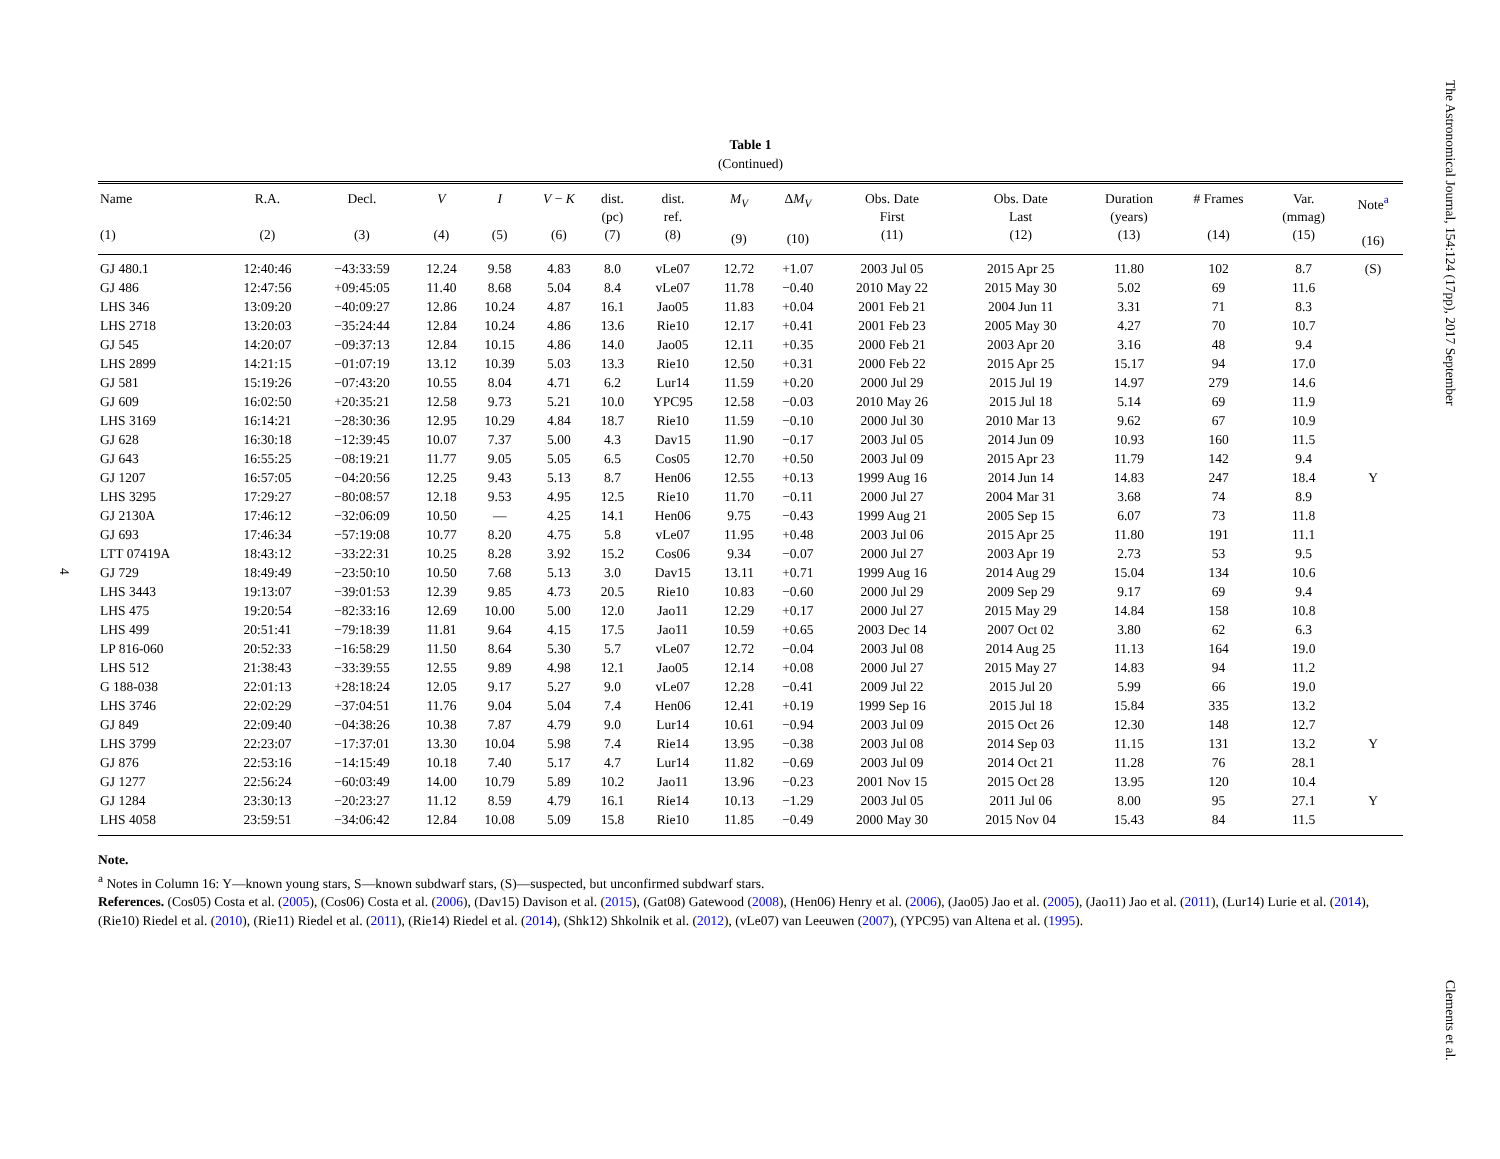The Astronomical Journal, 154:124 (17pp), 2017 September
4
Table 1
(Continued)
| Name (1) | R.A. (2) | Decl. (3) | V (4) | I (5) | V − K (6) | dist. (pc) (7) | dist. ref. (8) | M<sub>V</sub> (9) | Δ M<sub>V</sub> (10) | Obs. Date First (11) | Obs. Date Last (12) | Duration (years) (13) | # Frames (14) | Var. (mmag) (15) | Note<sup>a</sup> (16) |
| --- | --- | --- | --- | --- | --- | --- | --- | --- | --- | --- | --- | --- | --- | --- | --- |
| GJ 480.1 | 12:40:46 | −43:33:59 | 12.24 | 9.58 | 4.83 | 8.0 | vLe07 | 12.72 | +1.07 | 2003 Jul 05 | 2015 Apr 25 | 11.80 | 102 | 8.7 | (S) |
| GJ 486 | 12:47:56 | +09:45:05 | 11.40 | 8.68 | 5.04 | 8.4 | vLe07 | 11.78 | −0.40 | 2010 May 22 | 2015 May 30 | 5.02 | 69 | 11.6 | |
| LHS 346 | 13:09:20 | −40:09:27 | 12.86 | 10.24 | 4.87 | 16.1 | Jao05 | 11.83 | +0.04 | 2001 Feb 21 | 2004 Jun 11 | 3.31 | 71 | 8.3 | |
| LHS 2718 | 13:20:03 | −35:24:44 | 12.84 | 10.24 | 4.86 | 13.6 | Rie10 | 12.17 | +0.41 | 2001 Feb 23 | 2005 May 30 | 4.27 | 70 | 10.7 | |
| GJ 545 | 14:20:07 | −09:37:13 | 12.84 | 10.15 | 4.86 | 14.0 | Jao05 | 12.11 | +0.35 | 2000 Feb 21 | 2003 Apr 20 | 3.16 | 48 | 9.4 | |
| LHS 2899 | 14:21:15 | −01:07:19 | 13.12 | 10.39 | 5.03 | 13.3 | Rie10 | 12.50 | +0.31 | 2000 Feb 22 | 2015 Apr 25 | 15.17 | 94 | 17.0 | |
| GJ 581 | 15:19:26 | −07:43:20 | 10.55 | 8.04 | 4.71 | 6.2 | Lur14 | 11.59 | +0.20 | 2000 Jul 29 | 2015 Jul 19 | 14.97 | 279 | 14.6 | |
| GJ 609 | 16:02:50 | +20:35:21 | 12.58 | 9.73 | 5.21 | 10.0 | YPC95 | 12.58 | −0.03 | 2010 May 26 | 2015 Jul 18 | 5.14 | 69 | 11.9 | |
| LHS 3169 | 16:14:21 | −28:30:36 | 12.95 | 10.29 | 4.84 | 18.7 | Rie10 | 11.59 | −0.10 | 2000 Jul 30 | 2010 Mar 13 | 9.62 | 67 | 10.9 | |
| GJ 628 | 16:30:18 | −12:39:45 | 10.07 | 7.37 | 5.00 | 4.3 | Dav15 | 11.90 | −0.17 | 2003 Jul 05 | 2014 Jun 09 | 10.93 | 160 | 11.5 | |
| GJ 643 | 16:55:25 | −08:19:21 | 11.77 | 9.05 | 5.05 | 6.5 | Cos05 | 12.70 | +0.50 | 2003 Jul 09 | 2015 Apr 23 | 11.79 | 142 | 9.4 | |
| GJ 1207 | 16:57:05 | −04:20:56 | 12.25 | 9.43 | 5.13 | 8.7 | Hen06 | 12.55 | +0.13 | 1999 Aug 16 | 2014 Jun 14 | 14.83 | 247 | 18.4 | Y |
| LHS 3295 | 17:29:27 | −80:08:57 | 12.18 | 9.53 | 4.95 | 12.5 | Rie10 | 11.70 | −0.11 | 2000 Jul 27 | 2004 Mar 31 | 3.68 | 74 | 8.9 | |
| GJ 2130A | 17:46:12 | −32:06:09 | 10.50 | — | 4.25 | 14.1 | Hen06 | 9.75 | −0.43 | 1999 Aug 21 | 2005 Sep 15 | 6.07 | 73 | 11.8 | |
| GJ 693 | 17:46:34 | −57:19:08 | 10.77 | 8.20 | 4.75 | 5.8 | vLe07 | 11.95 | +0.48 | 2003 Jul 06 | 2015 Apr 25 | 11.80 | 191 | 11.1 | |
| LTT 07419A | 18:43:12 | −33:22:31 | 10.25 | 8.28 | 3.92 | 15.2 | Cos06 | 9.34 | −0.07 | 2000 Jul 27 | 2003 Apr 19 | 2.73 | 53 | 9.5 | |
| GJ 729 | 18:49:49 | −23:50:10 | 10.50 | 7.68 | 5.13 | 3.0 | Dav15 | 13.11 | +0.71 | 1999 Aug 16 | 2014 Aug 29 | 15.04 | 134 | 10.6 | |
| LHS 3443 | 19:13:07 | −39:01:53 | 12.39 | 9.85 | 4.73 | 20.5 | Rie10 | 10.83 | −0.60 | 2000 Jul 29 | 2009 Sep 29 | 9.17 | 69 | 9.4 | |
| LHS 475 | 19:20:54 | −82:33:16 | 12.69 | 10.00 | 5.00 | 12.0 | Jao11 | 12.29 | +0.17 | 2000 Jul 27 | 2015 May 29 | 14.84 | 158 | 10.8 | |
| LHS 499 | 20:51:41 | −79:18:39 | 11.81 | 9.64 | 4.15 | 17.5 | Jao11 | 10.59 | +0.65 | 2003 Dec 14 | 2007 Oct 02 | 3.80 | 62 | 6.3 | |
| LP 816-060 | 20:52:33 | −16:58:29 | 11.50 | 8.64 | 5.30 | 5.7 | vLe07 | 12.72 | −0.04 | 2003 Jul 08 | 2014 Aug 25 | 11.13 | 164 | 19.0 | |
| LHS 512 | 21:38:43 | −33:39:55 | 12.55 | 9.89 | 4.98 | 12.1 | Jao05 | 12.14 | +0.08 | 2000 Jul 27 | 2015 May 27 | 14.83 | 94 | 11.2 | |
| G 188-038 | 22:01:13 | +28:18:24 | 12.05 | 9.17 | 5.27 | 9.0 | vLe07 | 12.28 | −0.41 | 2009 Jul 22 | 2015 Jul 20 | 5.99 | 66 | 19.0 | |
| LHS 3746 | 22:02:29 | −37:04:51 | 11.76 | 9.04 | 5.04 | 7.4 | Hen06 | 12.41 | +0.19 | 1999 Sep 16 | 2015 Jul 18 | 15.84 | 335 | 13.2 | |
| GJ 849 | 22:09:40 | −04:38:26 | 10.38 | 7.87 | 4.79 | 9.0 | Lur14 | 10.61 | −0.94 | 2003 Jul 09 | 2015 Oct 26 | 12.30 | 148 | 12.7 | |
| LHS 3799 | 22:23:07 | −17:37:01 | 13.30 | 10.04 | 5.98 | 7.4 | Rie14 | 13.95 | −0.38 | 2003 Jul 08 | 2014 Sep 03 | 11.15 | 131 | 13.2 | Y |
| GJ 876 | 22:53:16 | −14:15:49 | 10.18 | 7.40 | 5.17 | 4.7 | Lur14 | 11.82 | −0.69 | 2003 Jul 09 | 2014 Oct 21 | 11.28 | 76 | 28.1 | |
| GJ 1277 | 22:56:24 | −60:03:49 | 14.00 | 10.79 | 5.89 | 10.2 | Jao11 | 13.96 | −0.23 | 2001 Nov 15 | 2015 Oct 28 | 13.95 | 120 | 10.4 | |
| GJ 1284 | 23:30:13 | −20:23:27 | 11.12 | 8.59 | 4.79 | 16.1 | Rie14 | 10.13 | −1.29 | 2003 Jul 05 | 2011 Jul 06 | 8.00 | 95 | 27.1 | Y |
| LHS 4058 | 23:59:51 | −34:06:42 | 12.84 | 10.08 | 5.09 | 15.8 | Rie10 | 11.85 | −0.49 | 2000 May 30 | 2015 Nov 04 | 15.43 | 84 | 11.5 | |
Note.
<sup>a</sup> Notes in Column 16: Y—known young stars, S—known subdwarf stars, (S)—suspected, but unconfirmed subdwarf stars.
References. (Cos05) Costa et al. (2005), (Cos06) Costa et al. (2006), (Dav15) Davison et al. (2015), (Gat08) Gatewood (2008), (Hen06) Henry et al. (2006), (Jao05) Jao et al. (2005), (Jao11) Jao et al. (2011), (Lur14) Lurie et al. (2014), (Rie10) Riedel et al. (2010), (Rie11) Riedel et al. (2011), (Rie14) Riedel et al. (2014), (Shk12) Shkolnik et al. (2012), (vLe07) van Leeuwen (2007), (YPC95) van Altena et al. (1995).
Clements et al.